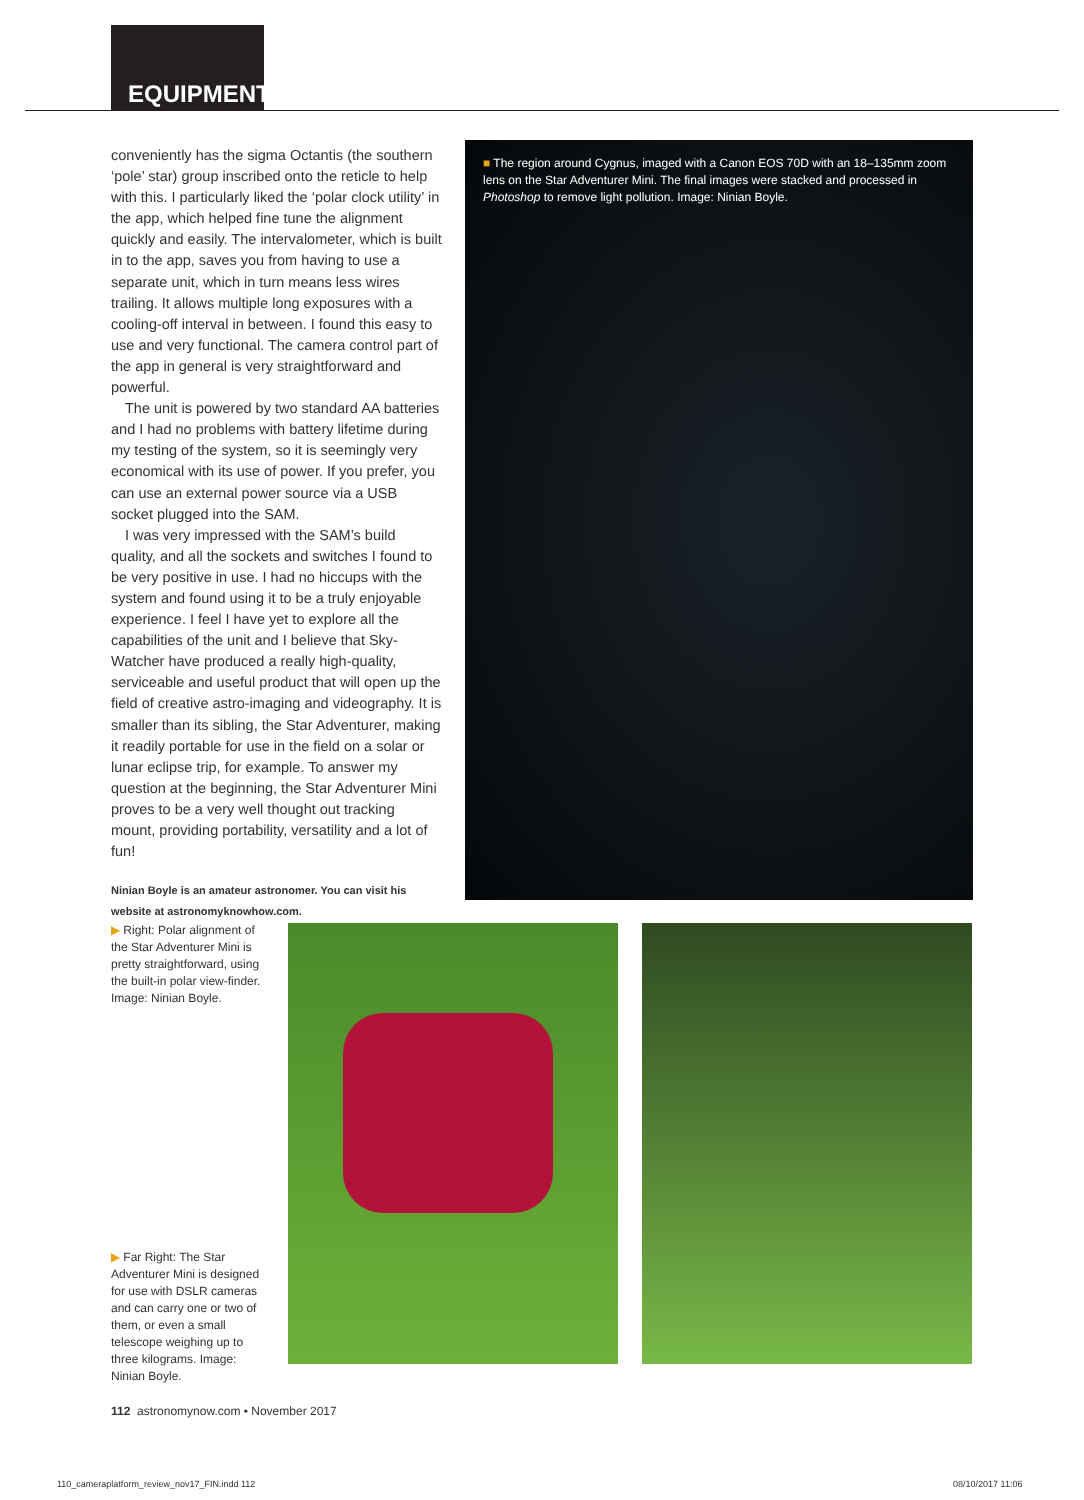EQUIPMENT
conveniently has the sigma Octantis (the southern ‘pole’ star) group inscribed onto the reticle to help with this. I particularly liked the ‘polar clock utility’ in the app, which helped fine tune the alignment quickly and easily. The intervalometer, which is built in to the app, saves you from having to use a separate unit, which in turn means less wires trailing. It allows multiple long exposures with a cooling-off interval in between. I found this easy to use and very functional. The camera control part of the app in general is very straightforward and powerful.
The unit is powered by two standard AA batteries and I had no problems with battery lifetime during my testing of the system, so it is seemingly very economical with its use of power. If you prefer, you can use an external power source via a USB socket plugged into the SAM.
I was very impressed with the SAM’s build quality, and all the sockets and switches I found to be very positive in use. I had no hiccups with the system and found using it to be a truly enjoyable experience. I feel I have yet to explore all the capabilities of the unit and I believe that Sky-Watcher have produced a really high-quality, serviceable and useful product that will open up the field of creative astro-imaging and videography. It is smaller than its sibling, the Star Adventurer, making it readily portable for use in the field on a solar or lunar eclipse trip, for example. To answer my question at the beginning, the Star Adventurer Mini proves to be a very well thought out tracking mount, providing portability, versatility and a lot of fun!
Ninian Boyle is an amateur astronomer. You can visit his website at astronomyknowhow.com.
■ The region around Cygnus, imaged with a Canon EOS 70D with an 18–135mm zoom lens on the Star Adventurer Mini. The final images were stacked and processed in Photoshop to remove light pollution. Image: Ninian Boyle.
▶ Right: Polar alignment of the Star Adventurer Mini is pretty straightforward, using the built-in polar view-finder. Image: Ninian Boyle.
▶ Far Right: The Star Adventurer Mini is designed for use with DSLR cameras and can carry one or two of them, or even a small telescope weighing up to three kilograms. Image: Ninian Boyle.
112 astronomynow.com • November 2017
110_cameraplatform_review_nov17_FIN.indd 112
08/10/2017 11:06